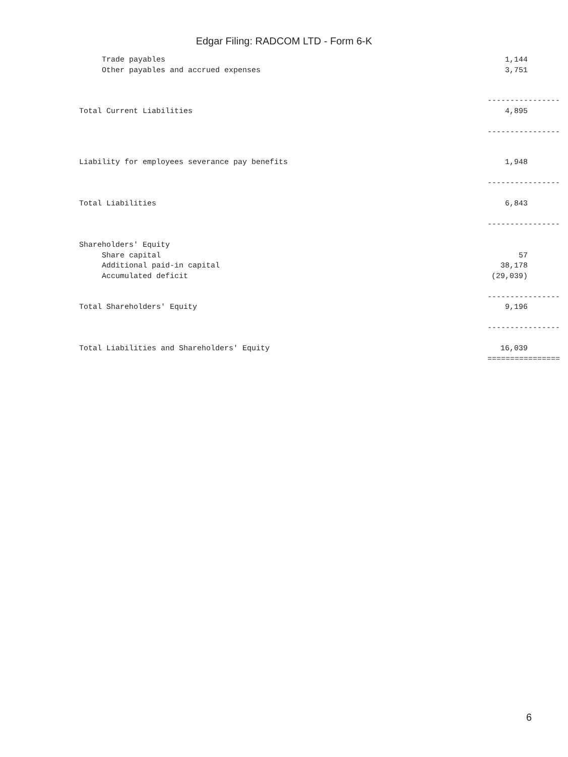Edgar Filing: RADCOM LTD - Form 6-K
| Trade payables | 1,144 | |
| Other payables and accrued expenses | 3,751 | |
| | ---------------- | |
| Total Current Liabilities | 4,895 | |
| | ---------------- | |
| Liability for employees severance pay benefits | 1,948 | |
| | ---------------- | |
| Total Liabilities | 6,843 | |
| | ---------------- | |
| Shareholders' Equity | | |
| Share capital | 57 | |
| Additional paid-in capital | 38,178 | |
| Accumulated deficit | (29,039) | |
| | ---------------- | |
| Total Shareholders' Equity | 9,196 | |
| | ---------------- | |
| Total Liabilities and Shareholders' Equity | 16,039 | |
| | ================ | |
6